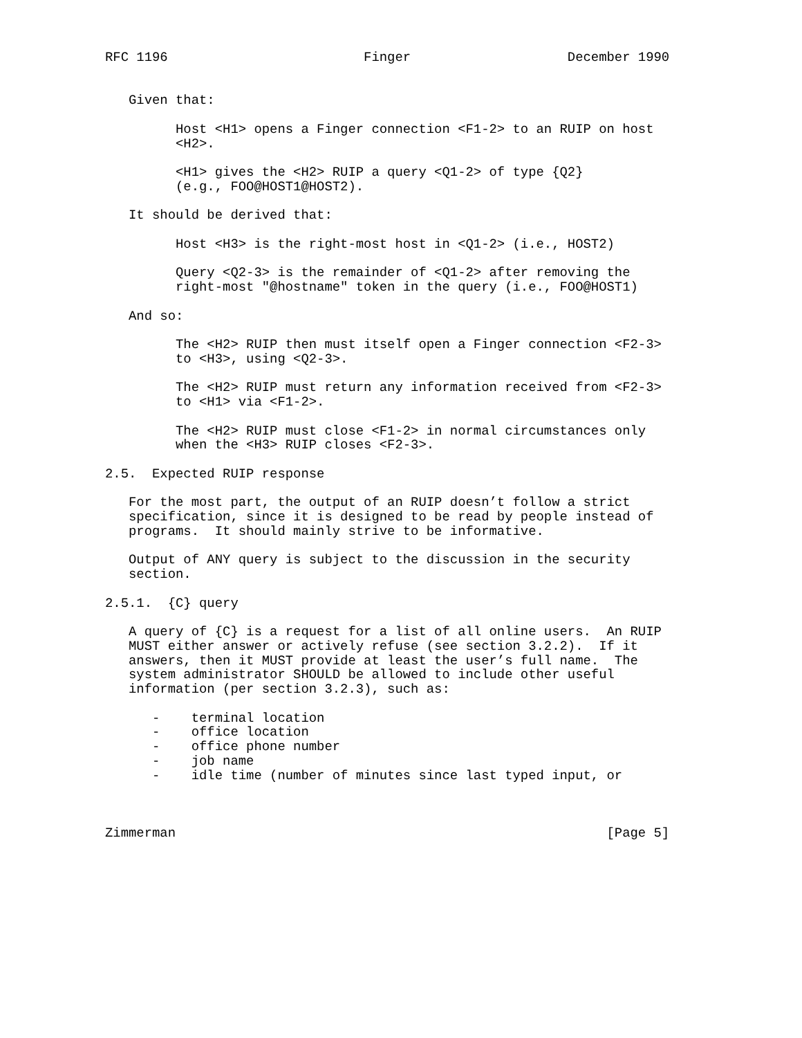RFC 1196                         Finger                    December 1990


   Given that:

         Host <H1> opens a Finger connection <F1-2> to an RUIP on host
         <H2>.

         <H1> gives the <H2> RUIP a query <Q1-2> of type {Q2}
         (e.g., FOO@HOST1@HOST2).

   It should be derived that:

         Host <H3> is the right-most host in <Q1-2> (i.e., HOST2)

         Query <Q2-3> is the remainder of <Q1-2> after removing the
         right-most "@hostname" token in the query (i.e., FOO@HOST1)

   And so:

         The <H2> RUIP then must itself open a Finger connection <F2-3>
         to <H3>, using <Q2-3>.

         The <H2> RUIP must return any information received from <F2-3>
         to <H1> via <F1-2>.

         The <H2> RUIP must close <F1-2> in normal circumstances only
         when the <H3> RUIP closes <F2-3>.

2.5.  Expected RUIP response

   For the most part, the output of an RUIP doesn’t follow a strict
   specification, since it is designed to be read by people instead of
   programs.  It should mainly strive to be informative.

   Output of ANY query is subject to the discussion in the security
   section.

2.5.1.  {C} query

   A query of {C} is a request for a list of all online users.  An RUIP
   MUST either answer or actively refuse (see section 3.2.2).  If it
   answers, then it MUST provide at least the user’s full name.  The
   system administrator SHOULD be allowed to include other useful
   information (per section 3.2.3), such as:

      -    terminal location
      -    office location
      -    office phone number
      -    job name
      -    idle time (number of minutes since last typed input, or



Zimmerman                                                       [Page 5]